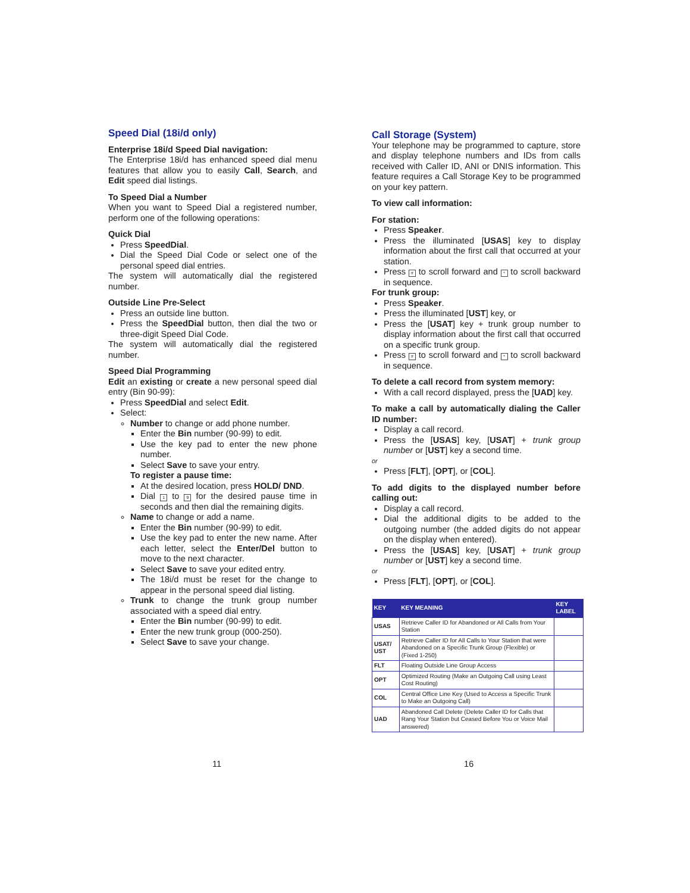Speed Dial (18i/d only)
Enterprise 18i/d Speed Dial navigation:
The Enterprise 18i/d has enhanced speed dial menu features that allow you to easily Call, Search, and Edit speed dial listings.
To Speed Dial a Number
When you want to Speed Dial a registered number, perform one of the following operations:
Quick Dial
Press SpeedDial.
Dial the Speed Dial Code or select one of the personal speed dial entries.
The system will automatically dial the registered number.
Outside Line Pre-Select
Press an outside line button.
Press the SpeedDial button, then dial the two or three-digit Speed Dial Code.
The system will automatically dial the registered number.
Speed Dial Programming
Edit an existing or create a new personal speed dial entry (Bin 90-99):
Press SpeedDial and select Edit.
Select:
Number to change or add phone number.
Enter the Bin number (90-99) to edit.
Use the key pad to enter the new phone number.
Select Save to save your entry.
To register a pause time:
At the desired location, press HOLD/ DND.
Dial 1 to 9 for the desired pause time in seconds and then dial the remaining digits.
Name to change or add a name.
Enter the Bin number (90-99) to edit.
Use the key pad to enter the new name. After each letter, select the Enter/Del button to move to the next character.
Select Save to save your edited entry.
The 18i/d must be reset for the change to appear in the personal speed dial listing.
Trunk to change the trunk group number associated with a speed dial entry.
Enter the Bin number (90-99) to edit.
Enter the new trunk group (000-250).
Select Save to save your change.
Call Storage (System)
Your telephone may be programmed to capture, store and display telephone numbers and IDs from calls received with Caller ID, ANI or DNIS information. This feature requires a Call Storage Key to be programmed on your key pattern.
To view call information:
For station:
Press Speaker.
Press the illuminated [USAS] key to display information about the first call that occurred at your station.
Press # to scroll forward and * to scroll backward in sequence.
For trunk group:
Press Speaker.
Press the illuminated [UST] key, or
Press the [USAT] key + trunk group number to display information about the first call that occurred on a specific trunk group.
Press # to scroll forward and * to scroll backward in sequence.
To delete a call record from system memory:
With a call record displayed, press the [UAD] key.
To make a call by automatically dialing the Caller ID number:
Display a call record.
Press the [USAS] key, [USAT] + trunk group number or [UST] key a second time.
or
Press [FLT], [OPT], or [COL].
To add digits to the displayed number before calling out:
Display a call record.
Dial the additional digits to be added to the outgoing number (the added digits do not appear on the display when entered).
Press the [USAS] key, [USAT] + trunk group number or [UST] key a second time.
or
Press [FLT], [OPT], or [COL].
| KEY | KEY MEANING | KEY LABEL |
| --- | --- | --- |
| USAS | Retrieve Caller ID for Abandoned or All Calls from Your Station | |
| USAT/ UST | Retrieve Caller ID for All Calls to Your Station that were Abandoned on a Specific Trunk Group (Flexible) or (Fixed 1-250) | |
| FLT | Floating Outside Line Group Access | |
| OPT | Optimized Routing (Make an Outgoing Call using Least Cost Routing) | |
| COL | Central Office Line Key (Used to Access a Specific Trunk to Make an Outgoing Call) | |
| UAD | Abandoned Call Delete (Delete Caller ID for Calls that Rang Your Station but Ceased Before You or Voice Mail answered) | |
11 16